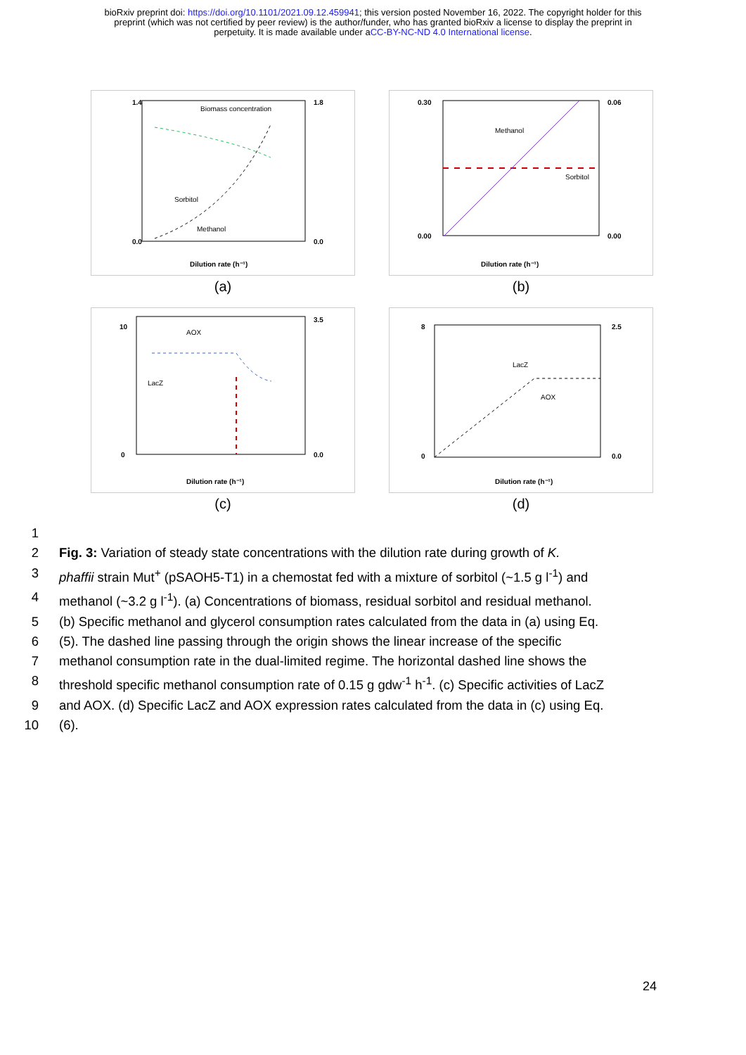bioRxiv preprint doi: https://doi.org/10.1101/2021.09.12.459941; this version posted November 16, 2022. The copyright holder for this
preprint (which was not certified by peer review) is the author/funder, who has granted bioRxiv a license to display the preprint in
perpetuity. It is made available under aCC-BY-NC-ND 4.0 International license.
Biomass concentration
Sorbitol
Methanol
Dilution rate (h⁻¹)
1.4
0.0
1.8
0.0
(a)
Methanol
Sorbitol
Dilution rate (h⁻¹)
0.30
0.00
0.06
0.00
(b)
AOX
LacZ
Dilution rate (h⁻¹)
10
0
3.5
0.0
(c)
LacZ
AOX
Dilution rate (h⁻¹)
8
0
2.5
0.0
(d)
1
2 Fig. 3: Variation of steady state concentrations with the dilution rate during growth of K.
3 phaffii strain Mut<sup>+</sup> (pSAOH5-T1) in a chemostat fed with a mixture of sorbitol (~1.5 g l<sup>-1</sup>) and
4 methanol (~3.2 g l<sup>-1</sup>). (a) Concentrations of biomass, residual sorbitol and residual methanol.
5 (b) Specific methanol and glycerol consumption rates calculated from the data in (a) using Eq.
6 (5). The dashed line passing through the origin shows the linear increase of the specific
7 methanol consumption rate in the dual-limited regime. The horizontal dashed line shows the
8 threshold specific methanol consumption rate of 0.15 g gdw<sup>-1</sup> h<sup>-1</sup>. (c) Specific activities of LacZ
9 and AOX. (d) Specific LacZ and AOX expression rates calculated from the data in (c) using Eq.
10 (6).
24